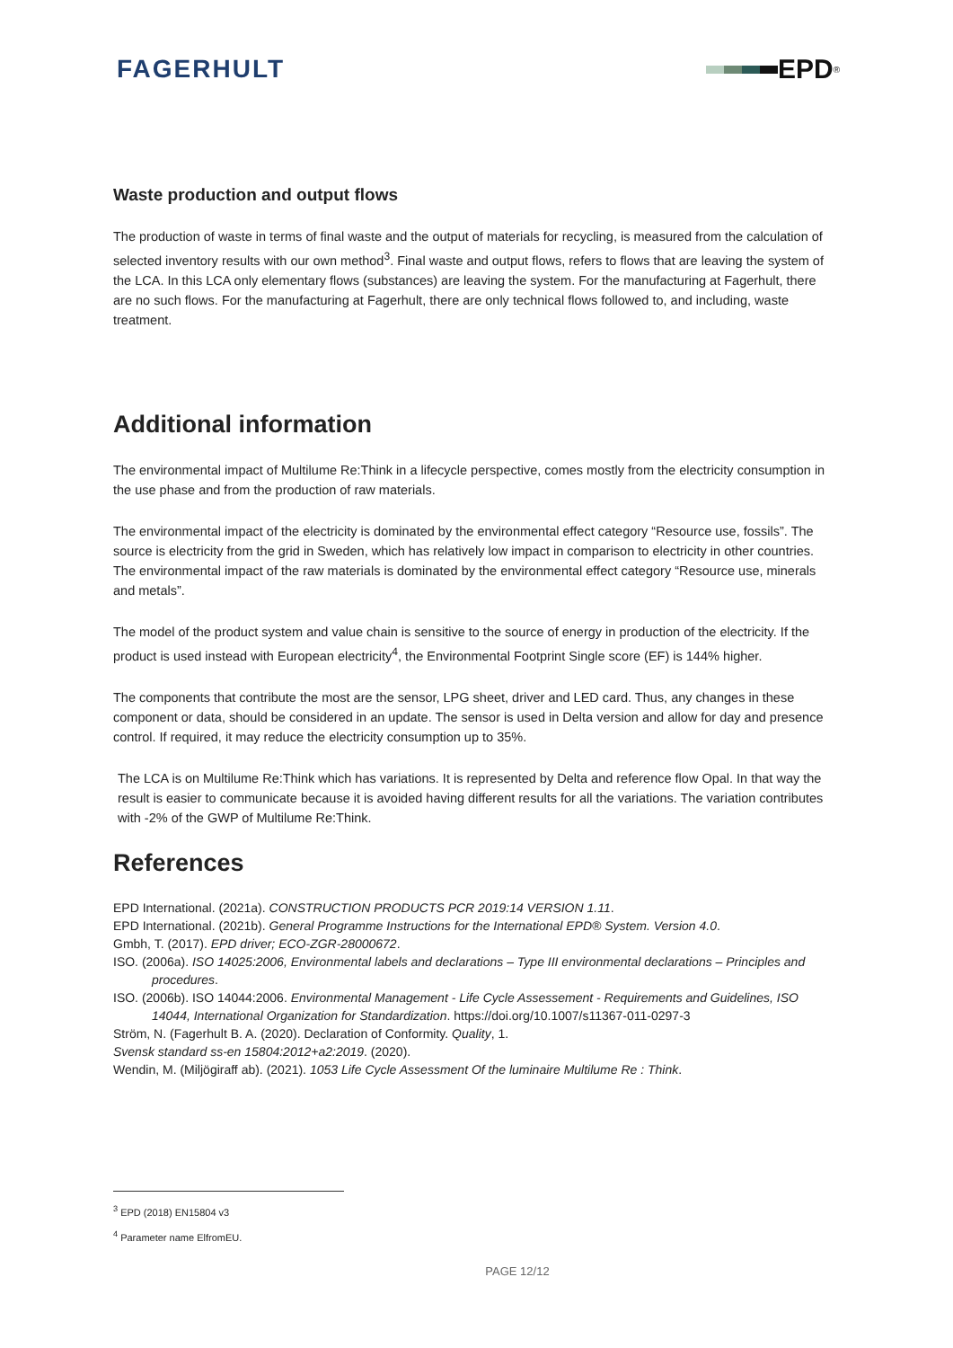FAGERHULT EPD<sup>®</sup>
Waste production and output flows
The production of waste in terms of final waste and the output of materials for recycling, is measured from the calculation of selected inventory results with our own method<sup>3</sup>. Final waste and output flows, refers to flows that are leaving the system of the LCA. In this LCA only elementary flows (substances) are leaving the system. For the manufacturing at Fagerhult, there are no such flows. For the manufacturing at Fagerhult, there are only technical flows followed to, and including, waste treatment.
Additional information
The environmental impact of Multilume Re:Think in a lifecycle perspective, comes mostly from the electricity consumption in the use phase and from the production of raw materials.
The environmental impact of the electricity is dominated by the environmental effect category “Resource use, fossils”. The source is electricity from the grid in Sweden, which has relatively low impact in comparison to electricity in other countries. The environmental impact of the raw materials is dominated by the environmental effect category “Resource use, minerals and metals”.
The model of the product system and value chain is sensitive to the source of energy in production of the electricity. If the product is used instead with European electricity<sup>4</sup>, the Environmental Footprint Single score (EF) is 144% higher.
The components that contribute the most are the sensor, LPG sheet, driver and LED card. Thus, any changes in these component or data, should be considered in an update. The sensor is used in Delta version and allow for day and presence control. If required, it may reduce the electricity consumption up to 35%.
The LCA is on Multilume Re:Think which has variations. It is represented by Delta and reference flow Opal. In that way the result is easier to communicate because it is avoided having different results for all the variations. The variation contributes with -2% of the GWP of Multilume Re:Think.
References
EPD International. (2021a). CONSTRUCTION PRODUCTS PCR 2019:14 VERSION 1.11.
EPD International. (2021b). General Programme Instructions for the International EPD® System. Version 4.0.
Gmbh, T. (2017). EPD driver; ECO-ZGR-28000672.
ISO. (2006a). ISO 14025:2006, Environmental labels and declarations – Type III environmental declarations – Principles and procedures.
ISO. (2006b). ISO 14044:2006. Environmental Management - Life Cycle Assessement - Requirements and Guidelines, ISO 14044, International Organization for Standardization. https://doi.org/10.1007/s11367-011-0297-3
Ström, N. (Fagerhult B. A. (2020). Declaration of Conformity. Quality, 1.
Svensk standard ss-en 15804:2012+a2:2019. (2020).
Wendin, M. (Miljögiraff ab). (2021). 1053 Life Cycle Assessment Of the luminaire Multilume Re : Think.
<sup>3</sup> EPD (2018) EN15804 v3
<sup>4</sup> Parameter name ElfromEU.
PAGE 12/12